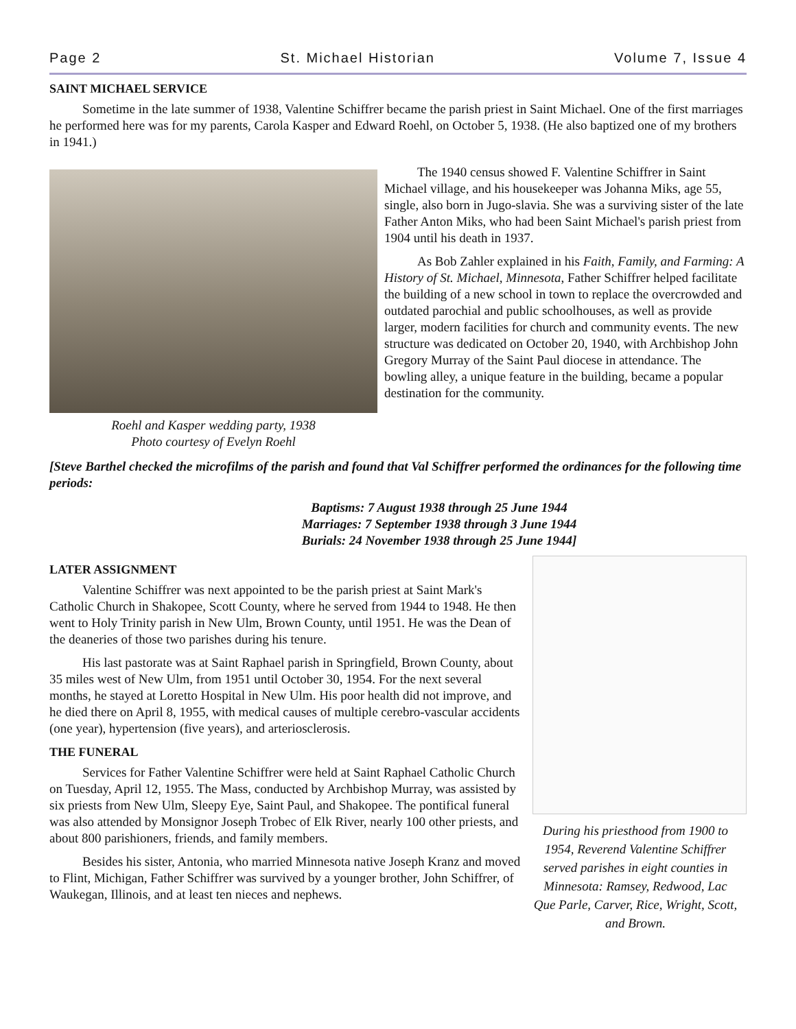Page 2 St. Michael Historian Volume 7, Issue 4
SAINT MICHAEL SERVICE
Sometime in the late summer of 1938, Valentine Schiffrer became the parish priest in Saint Michael. One of the first marriages he performed here was for my parents, Carola Kasper and Edward Roehl, on October 5, 1938. (He also baptized one of my brothers in 1941.)
Roehl and Kasper wedding party, 1938
Photo courtesy of Evelyn Roehl
The 1940 census showed F. Valentine Schiffrer in Saint Michael village, and his housekeeper was Johanna Miks, age 55, single, also born in Jugo-slavia. She was a surviving sister of the late Father Anton Miks, who had been Saint Michael's parish priest from 1904 until his death in 1937.
As Bob Zahler explained in his Faith, Family, and Farming: A History of St. Michael, Minnesota, Father Schiffrer helped facilitate the building of a new school in town to replace the overcrowded and outdated parochial and public schoolhouses, as well as provide larger, modern facilities for church and community events. The new structure was dedicated on October 20, 1940, with Archbishop John Gregory Murray of the Saint Paul diocese in attendance. The bowling alley, a unique feature in the building, became a popular destination for the community.
[Steve Barthel checked the microfilms of the parish and found that Val Schiffrer performed the ordinances for the following time periods:
Baptisms: 7 August 1938 through 25 June 1944
Marriages: 7 September 1938 through 3 June 1944
Burials: 24 November 1938 through 25 June 1944]
LATER ASSIGNMENT
Valentine Schiffrer was next appointed to be the parish priest at Saint Mark's Catholic Church in Shakopee, Scott County, where he served from 1944 to 1948. He then went to Holy Trinity parish in New Ulm, Brown County, until 1951. He was the Dean of the deaneries of those two parishes during his tenure.
His last pastorate was at Saint Raphael parish in Springfield, Brown County, about 35 miles west of New Ulm, from 1951 until October 30, 1954. For the next several months, he stayed at Loretto Hospital in New Ulm. His poor health did not improve, and he died there on April 8, 1955, with medical causes of multiple cerebro-vascular accidents (one year), hypertension (five years), and arteriosclerosis.
THE FUNERAL
Services for Father Valentine Schiffrer were held at Saint Raphael Catholic Church on Tuesday, April 12, 1955. The Mass, conducted by Archbishop Murray, was assisted by six priests from New Ulm, Sleepy Eye, Saint Paul, and Shakopee. The pontifical funeral was also attended by Monsignor Joseph Trobec of Elk River, nearly 100 other priests, and about 800 parishioners, friends, and family members.
Besides his sister, Antonia, who married Minnesota native Joseph Kranz and moved to Flint, Michigan, Father Schiffrer was survived by a younger brother, John Schiffrer, of Waukegan, Illinois, and at least ten nieces and nephews.
During his priesthood from 1900 to 1954, Reverend Valentine Schiffrer served parishes in eight counties in Minnesota: Ramsey, Redwood, Lac Que Parle, Carver, Rice, Wright, Scott, and Brown.